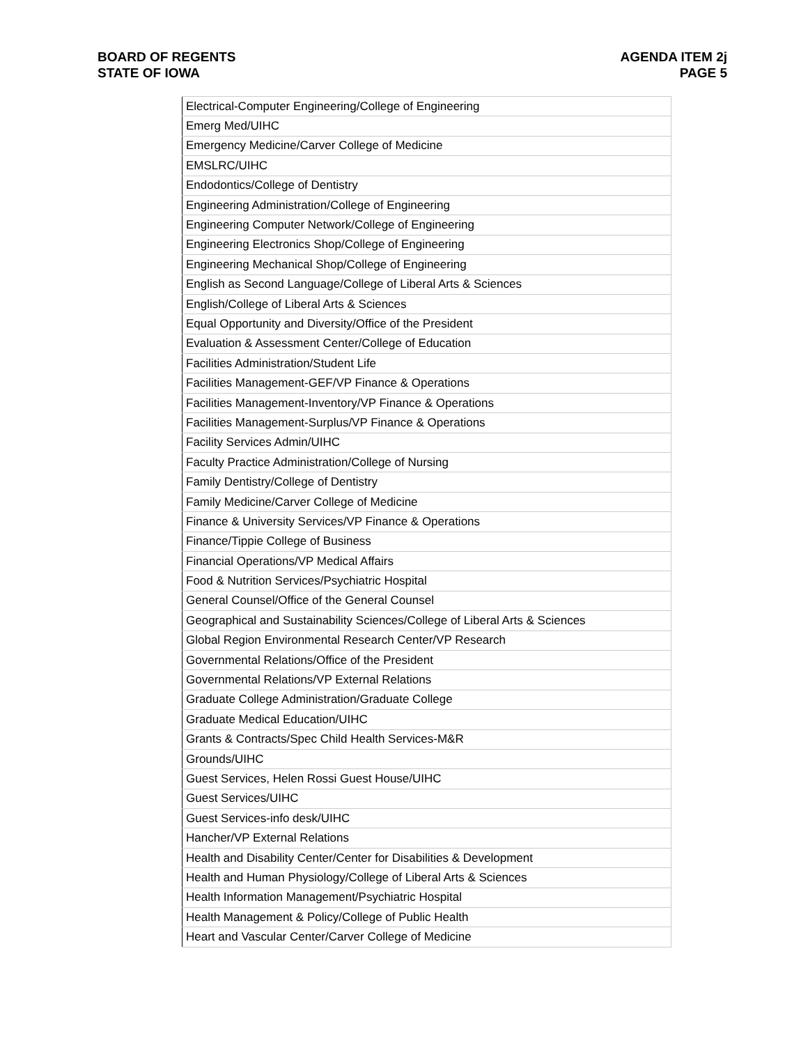BOARD OF REGENTS
STATE OF IOWA
AGENDA ITEM 2j
PAGE 5
| Electrical-Computer Engineering/College of Engineering |
| Emerg Med/UIHC |
| Emergency Medicine/Carver College of Medicine |
| EMSLRC/UIHC |
| Endodontics/College of Dentistry |
| Engineering Administration/College of Engineering |
| Engineering Computer Network/College of Engineering |
| Engineering Electronics Shop/College of Engineering |
| Engineering Mechanical Shop/College of Engineering |
| English as Second Language/College of Liberal Arts & Sciences |
| English/College of Liberal Arts & Sciences |
| Equal Opportunity and Diversity/Office of the President |
| Evaluation & Assessment Center/College of Education |
| Facilities Administration/Student Life |
| Facilities Management-GEF/VP Finance & Operations |
| Facilities Management-Inventory/VP Finance & Operations |
| Facilities Management-Surplus/VP Finance & Operations |
| Facility Services Admin/UIHC |
| Faculty Practice Administration/College of Nursing |
| Family Dentistry/College of Dentistry |
| Family Medicine/Carver College of Medicine |
| Finance & University Services/VP Finance & Operations |
| Finance/Tippie College of Business |
| Financial Operations/VP Medical Affairs |
| Food & Nutrition Services/Psychiatric Hospital |
| General Counsel/Office of the General Counsel |
| Geographical and Sustainability Sciences/College of Liberal Arts & Sciences |
| Global Region Environmental Research Center/VP Research |
| Governmental Relations/Office of the President |
| Governmental Relations/VP External Relations |
| Graduate College Administration/Graduate College |
| Graduate Medical Education/UIHC |
| Grants & Contracts/Spec Child Health Services-M&R |
| Grounds/UIHC |
| Guest Services, Helen Rossi Guest House/UIHC |
| Guest Services/UIHC |
| Guest Services-info desk/UIHC |
| Hancher/VP External Relations |
| Health and Disability Center/Center for Disabilities & Development |
| Health and Human Physiology/College of Liberal Arts & Sciences |
| Health Information Management/Psychiatric Hospital |
| Health Management & Policy/College of Public Health |
| Heart and Vascular Center/Carver College of Medicine |